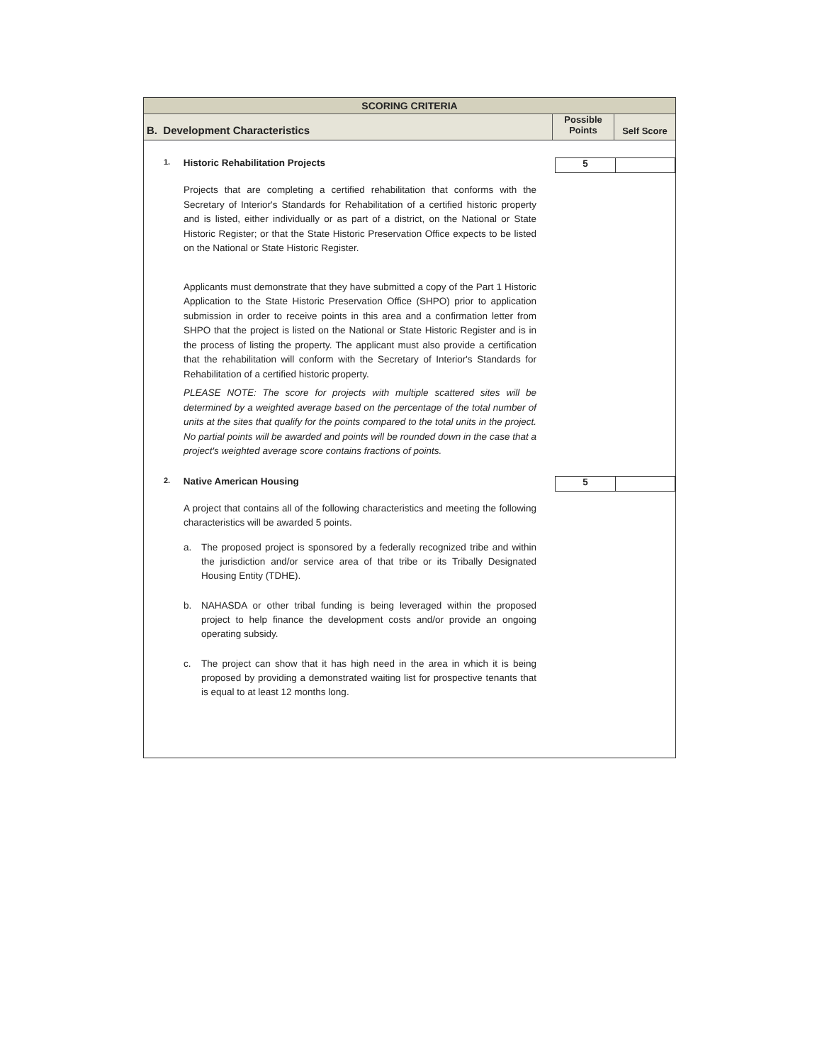SCORING CRITERIA
B. Development Characteristics
Possible
Points
Self Score
1.
Historic Rehabilitation Projects
5
Projects that are completing a certified rehabilitation that conforms with the Secretary of Interior's Standards for Rehabilitation of a certified historic property and is listed, either individually or as part of a district, on the National or State Historic Register; or that the State Historic Preservation Office expects to be listed on the National or State Historic Register.
Applicants must demonstrate that they have submitted a copy of the Part 1 Historic Application to the State Historic Preservation Office (SHPO) prior to application submission in order to receive points in this area and a confirmation letter from SHPO that the project is listed on the National or State Historic Register and is in the process of listing the property. The applicant must also provide a certification that the rehabilitation will conform with the Secretary of Interior's Standards for Rehabilitation of a certified historic property.
PLEASE NOTE: The score for projects with multiple scattered sites will be determined by a weighted average based on the percentage of the total number of units at the sites that qualify for the points compared to the total units in the project. No partial points will be awarded and points will be rounded down in the case that a project's weighted average score contains fractions of points.
2.
Native American Housing
5
A project that contains all of the following characteristics and meeting the following characteristics will be awarded 5 points.
a. The proposed project is sponsored by a federally recognized tribe and within the jurisdiction and/or service area of that tribe or its Tribally Designated Housing Entity (TDHE).
b. NAHASDA or other tribal funding is being leveraged within the proposed project to help finance the development costs and/or provide an ongoing operating subsidy.
c. The project can show that it has high need in the area in which it is being proposed by providing a demonstrated waiting list for prospective tenants that is equal to at least 12 months long.